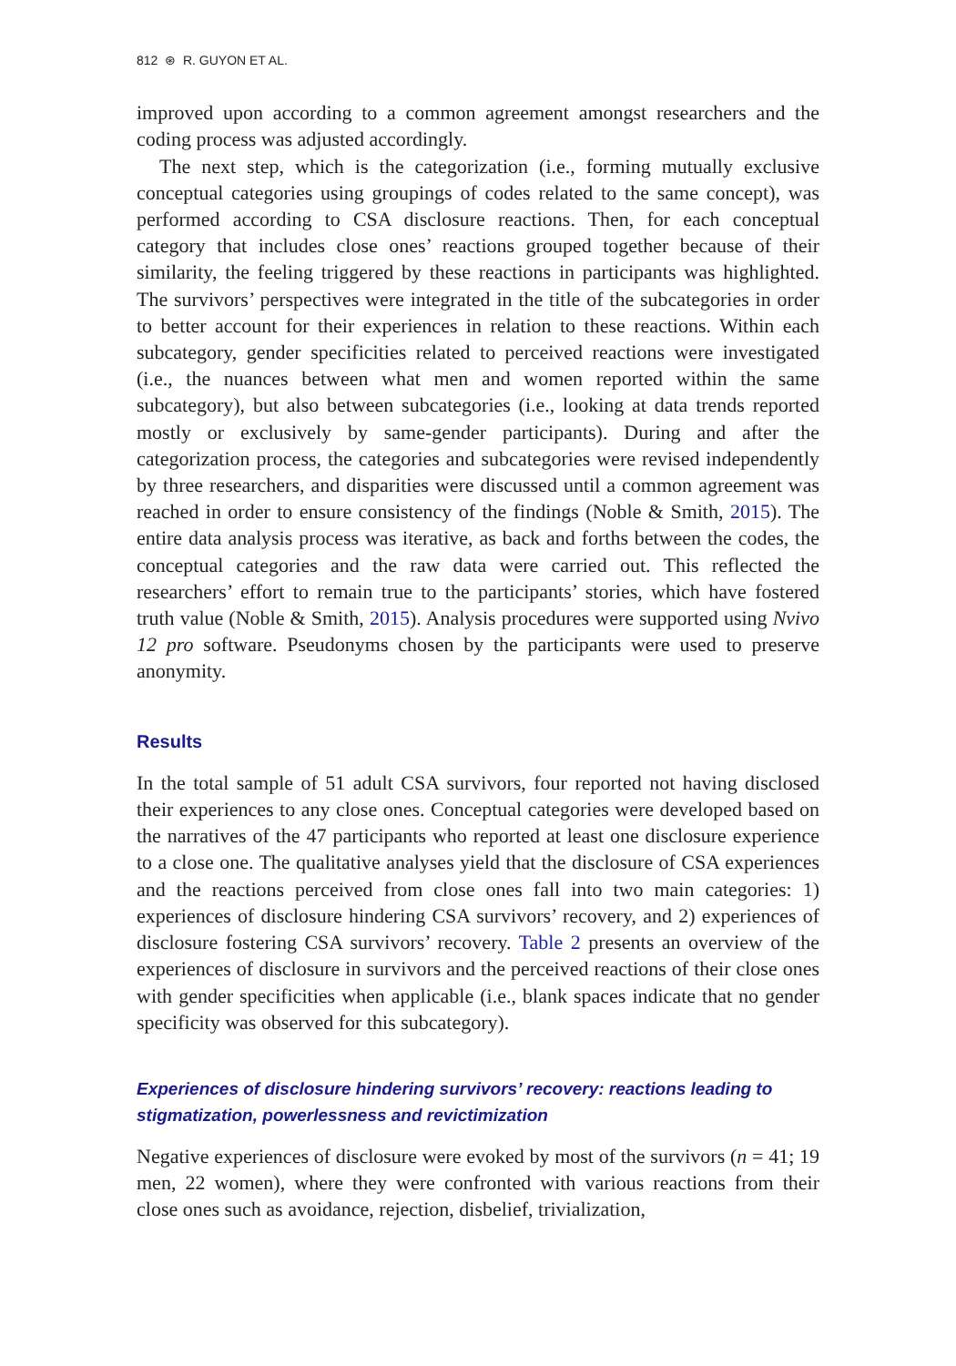812 ⊛ R. GUYON ET AL.
improved upon according to a common agreement amongst researchers and the coding process was adjusted accordingly.
The next step, which is the categorization (i.e., forming mutually exclusive conceptual categories using groupings of codes related to the same concept), was performed according to CSA disclosure reactions. Then, for each conceptual category that includes close ones’ reactions grouped together because of their similarity, the feeling triggered by these reactions in participants was highlighted. The survivors’ perspectives were integrated in the title of the subcategories in order to better account for their experiences in relation to these reactions. Within each subcategory, gender specificities related to perceived reactions were investigated (i.e., the nuances between what men and women reported within the same subcategory), but also between subcategories (i.e., looking at data trends reported mostly or exclusively by same-gender participants). During and after the categorization process, the categories and subcategories were revised independently by three researchers, and disparities were discussed until a common agreement was reached in order to ensure consistency of the findings (Noble & Smith, 2015). The entire data analysis process was iterative, as back and forths between the codes, the conceptual categories and the raw data were carried out. This reflected the researchers’ effort to remain true to the participants’ stories, which have fostered truth value (Noble & Smith, 2015). Analysis procedures were supported using Nvivo 12 pro software. Pseudonyms chosen by the participants were used to preserve anonymity.
Results
In the total sample of 51 adult CSA survivors, four reported not having disclosed their experiences to any close ones. Conceptual categories were developed based on the narratives of the 47 participants who reported at least one disclosure experience to a close one. The qualitative analyses yield that the disclosure of CSA experiences and the reactions perceived from close ones fall into two main categories: 1) experiences of disclosure hindering CSA survivors’ recovery, and 2) experiences of disclosure fostering CSA survivors’ recovery. Table 2 presents an overview of the experiences of disclosure in survivors and the perceived reactions of their close ones with gender specificities when applicable (i.e., blank spaces indicate that no gender specificity was observed for this subcategory).
Experiences of disclosure hindering survivors’ recovery: reactions leading to stigmatization, powerlessness and revictimization
Negative experiences of disclosure were evoked by most of the survivors (n = 41; 19 men, 22 women), where they were confronted with various reactions from their close ones such as avoidance, rejection, disbelief, trivialization,